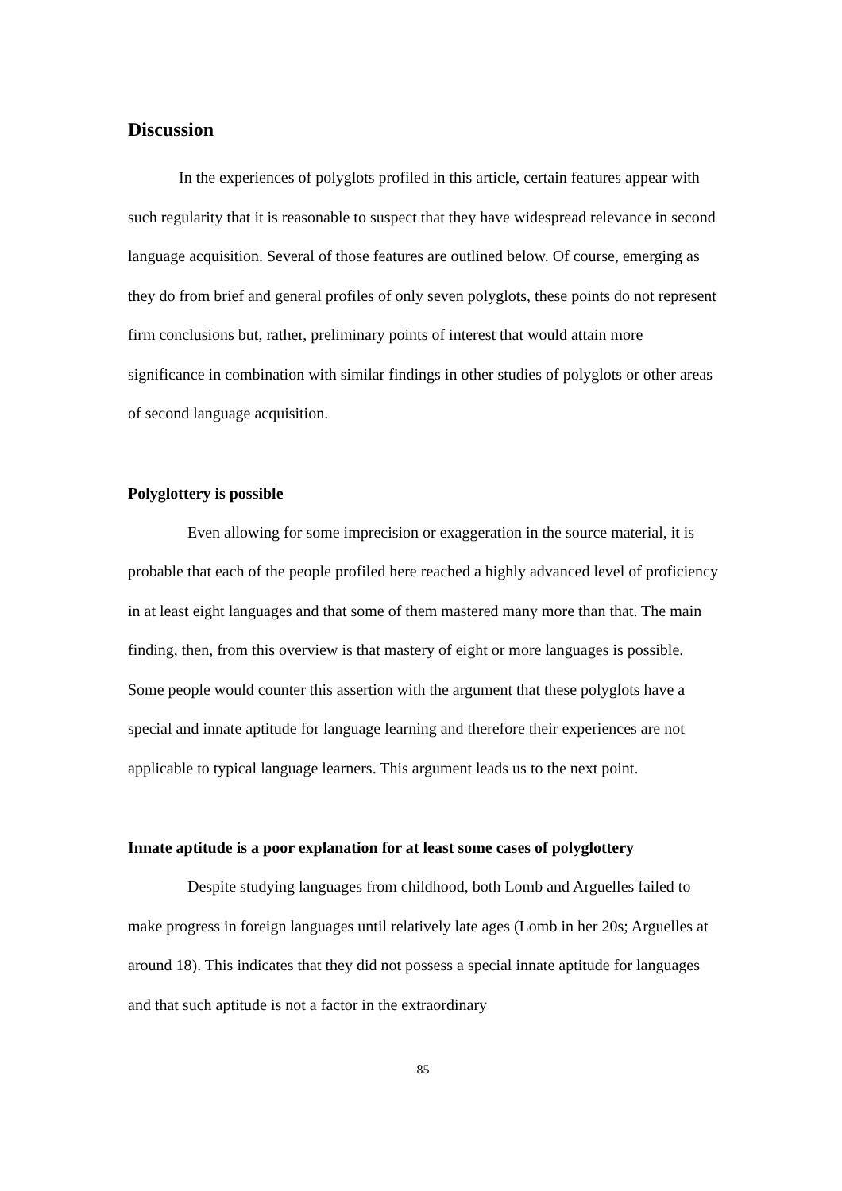Discussion
In the experiences of polyglots profiled in this article, certain features appear with such regularity that it is reasonable to suspect that they have widespread relevance in second language acquisition. Several of those features are outlined below. Of course, emerging as they do from brief and general profiles of only seven polyglots, these points do not represent firm conclusions but, rather, preliminary points of interest that would attain more significance in combination with similar findings in other studies of polyglots or other areas of second language acquisition.
Polyglottery is possible
Even allowing for some imprecision or exaggeration in the source material, it is probable that each of the people profiled here reached a highly advanced level of proficiency in at least eight languages and that some of them mastered many more than that. The main finding, then, from this overview is that mastery of eight or more languages is possible. Some people would counter this assertion with the argument that these polyglots have a special and innate aptitude for language learning and therefore their experiences are not applicable to typical language learners. This argument leads us to the next point.
Innate aptitude is a poor explanation for at least some cases of polyglottery
Despite studying languages from childhood, both Lomb and Arguelles failed to make progress in foreign languages until relatively late ages (Lomb in her 20s; Arguelles at around 18). This indicates that they did not possess a special innate aptitude for languages and that such aptitude is not a factor in the extraordinary
85